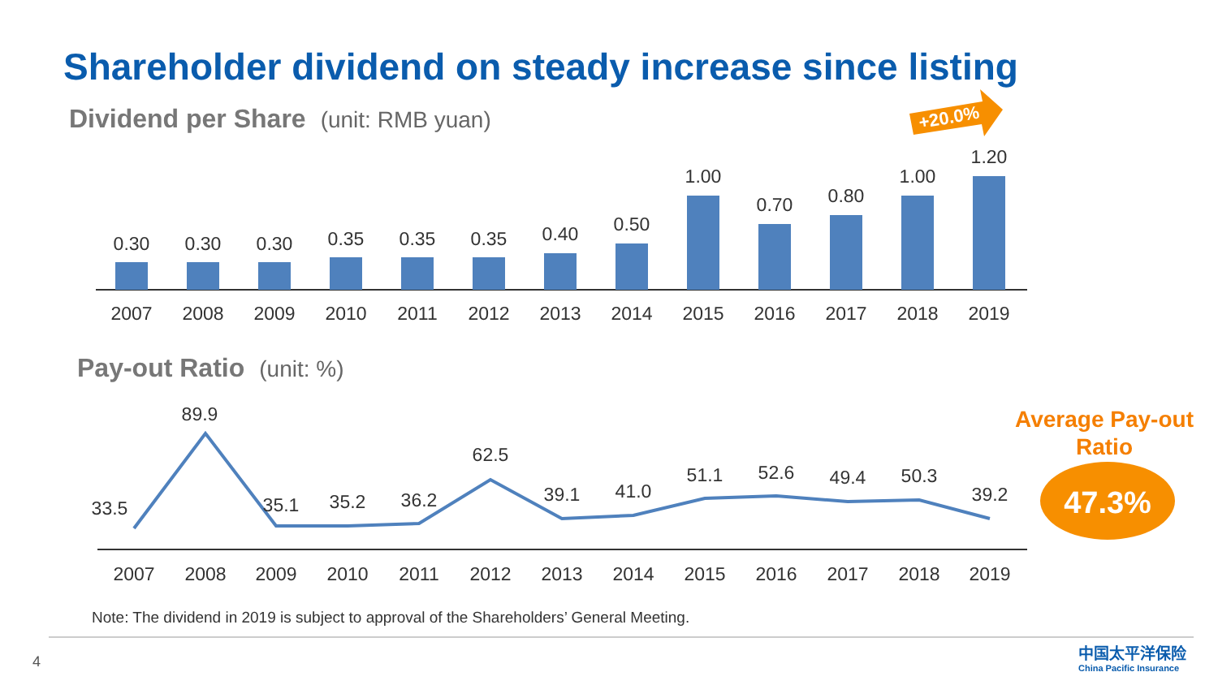Shareholder dividend on steady increase since listing
Dividend per Share (unit: RMB yuan)
Pay-out Ratio (unit: %)
+20.0%
0.30
0.30
0.30
0.35
0.35
0.35
0.40
0.50
1.00
0.70
0.80
1.00
1.20
2007
2008
2009
2010
2011
2012
2013
2014
2015
2016
2017
2018
2019
33.5
89.9
35.1
35.2
36.2
62.5
39.1
41.0
51.1
52.6
49.4
50.3
39.2
2007
2008
2009
2010
2011
2012
2013
2014
2015
2016
2017
2018
2019
47.3%
Average Pay-out Ratio
Note: The dividend in 2019 is subject to approval of the Shareholders’ General Meeting.
4
中国太平洋保险
China Pacific Insurance